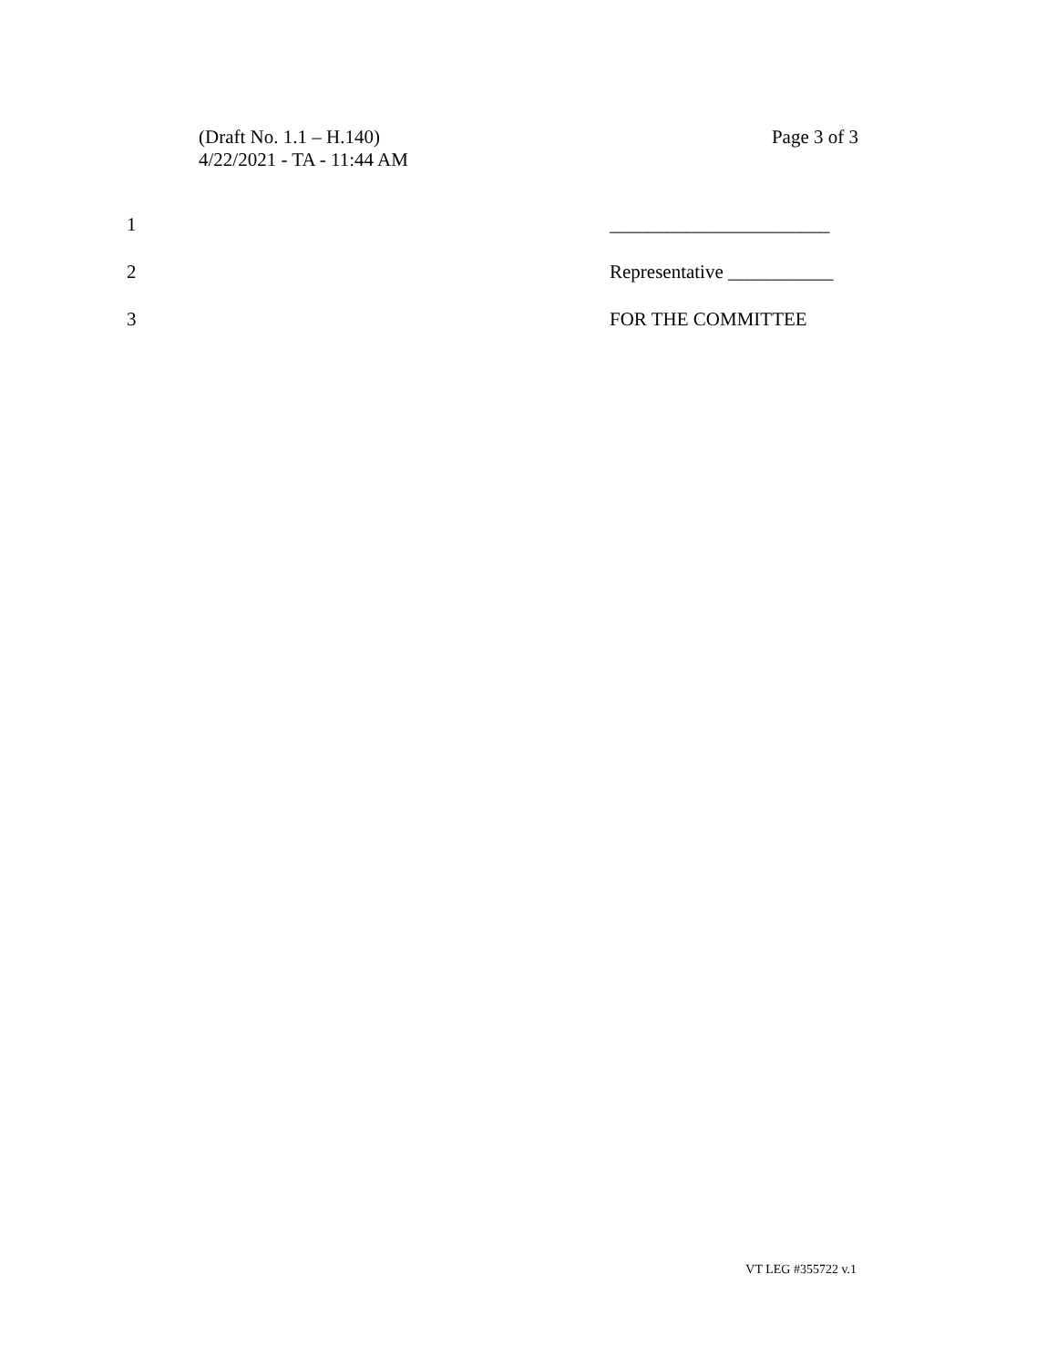(Draft No. 1.1 – H.140)
4/22/2021 - TA - 11:44 AM
Page 3 of 3
1 _______________________
2 Representative ___________
3 FOR THE COMMITTEE
VT LEG #355722 v.1